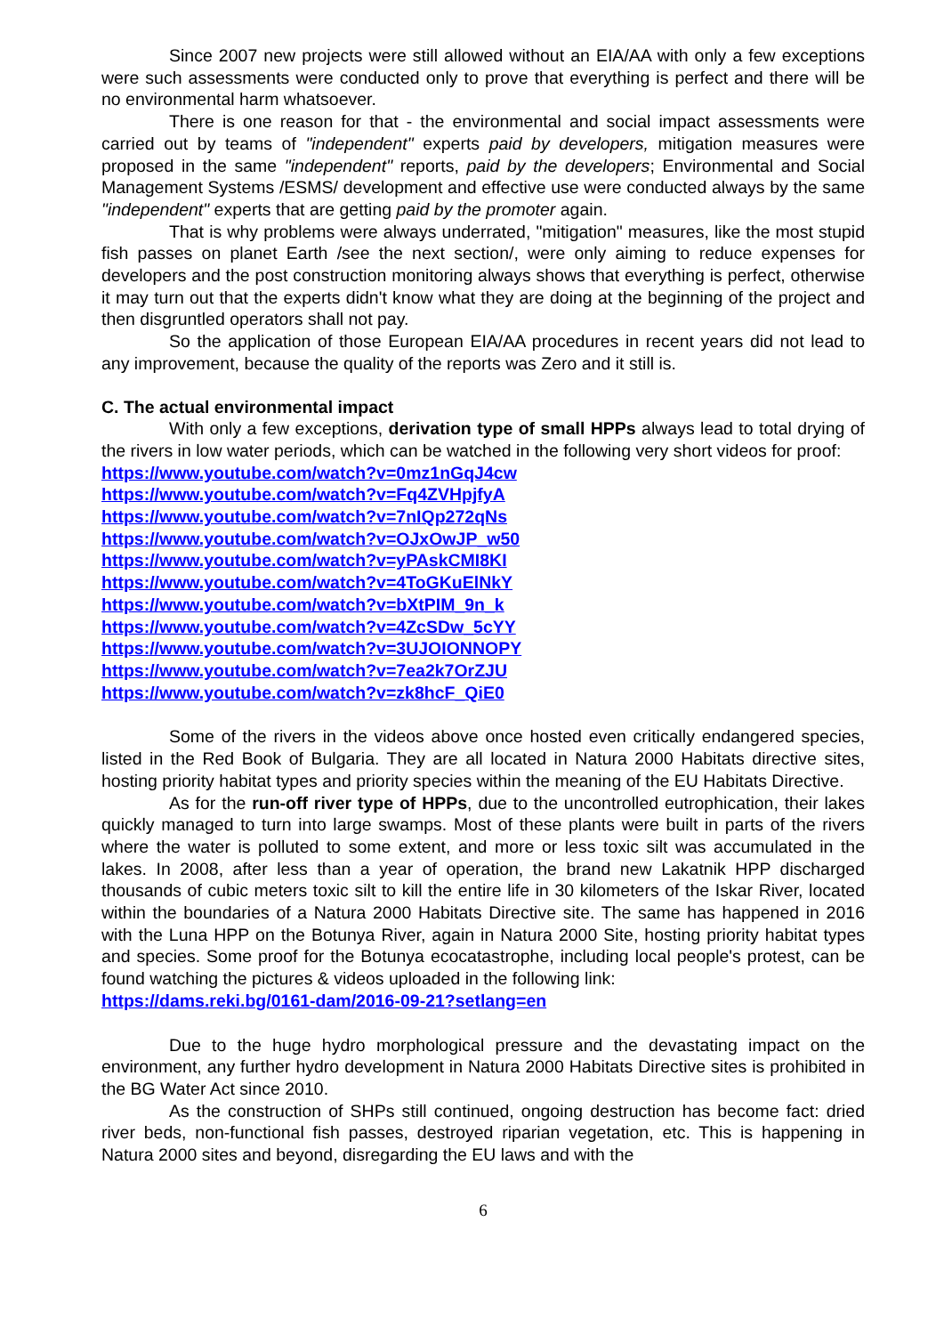Since 2007 new projects were still allowed without an EIA/AA with only a few exceptions were such assessments were conducted only to prove that everything is perfect and there will be no environmental harm whatsoever.
There is one reason for that - the environmental and social impact assessments were carried out by teams of "independent" experts paid by developers, mitigation measures were proposed in the same "independent" reports, paid by the developers; Environmental and Social Management Systems /ESMS/ development and effective use were conducted always by the same "independent" experts that are getting paid by the promoter again.
That is why problems were always underrated, "mitigation" measures, like the most stupid fish passes on planet Earth /see the next section/, were only aiming to reduce expenses for developers and the post construction monitoring always shows that everything is perfect, otherwise it may turn out that the experts didn't know what they are doing at the beginning of the project and then disgruntled operators shall not pay.
So the application of those European EIA/AA procedures in recent years did not lead to any improvement, because the quality of the reports was Zero and it still is.
C. The actual environmental impact
With only a few exceptions, derivation type of small HPPs always lead to total drying of the rivers in low water periods, which can be watched in the following very short videos for proof:
https://www.youtube.com/watch?v=0mz1nGqJ4cw
https://www.youtube.com/watch?v=Fq4ZVHpjfyA
https://www.youtube.com/watch?v=7nIQp272qNs
https://www.youtube.com/watch?v=OJxOwJP_w50
https://www.youtube.com/watch?v=yPAskCMI8KI
https://www.youtube.com/watch?v=4ToGKuElNkY
https://www.youtube.com/watch?v=bXtPIM_9n_k
https://www.youtube.com/watch?v=4ZcSDw_5cYY
https://www.youtube.com/watch?v=3UJOIONNOPY
https://www.youtube.com/watch?v=7ea2k7OrZJU
https://www.youtube.com/watch?v=zk8hcF_QiE0
Some of the rivers in the videos above once hosted even critically endangered species, listed in the Red Book of Bulgaria. They are all located in Natura 2000 Habitats directive sites, hosting priority habitat types and priority species within the meaning of the EU Habitats Directive.
As for the run-off river type of HPPs, due to the uncontrolled eutrophication, their lakes quickly managed to turn into large swamps. Most of these plants were built in parts of the rivers where the water is polluted to some extent, and more or less toxic silt was accumulated in the lakes. In 2008, after less than a year of operation, the brand new Lakatnik HPP discharged thousands of cubic meters toxic silt to kill the entire life in 30 kilometers of the Iskar River, located within the boundaries of a Natura 2000 Habitats Directive site. The same has happened in 2016 with the Luna HPP on the Botunya River, again in Natura 2000 Site, hosting priority habitat types and species. Some proof for the Botunya ecocatastrophe, including local people's protest, can be found watching the pictures & videos uploaded in the following link:
https://dams.reki.bg/0161-dam/2016-09-21?setlang=en
Due to the huge hydro morphological pressure and the devastating impact on the environment, any further hydro development in Natura 2000 Habitats Directive sites is prohibited in the BG Water Act since 2010.
As the construction of SHPs still continued, ongoing destruction has become fact: dried river beds, non-functional fish passes, destroyed riparian vegetation, etc. This is happening in Natura 2000 sites and beyond, disregarding the EU laws and with the
6